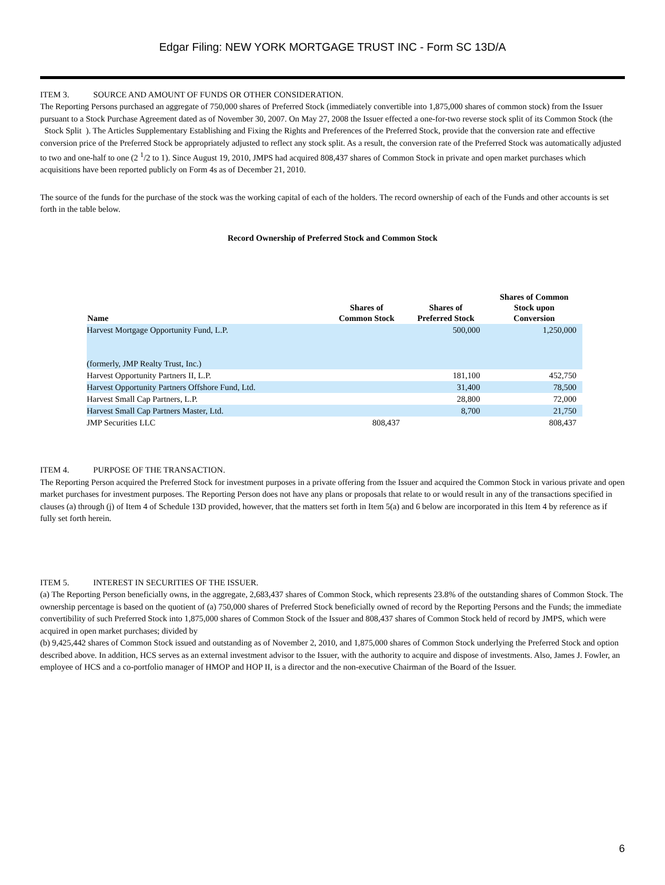Edgar Filing: NEW YORK MORTGAGE TRUST INC - Form SC 13D/A
ITEM 3. SOURCE AND AMOUNT OF FUNDS OR OTHER CONSIDERATION.
The Reporting Persons purchased an aggregate of 750,000 shares of Preferred Stock (immediately convertible into 1,875,000 shares of common stock) from the Issuer pursuant to a Stock Purchase Agreement dated as of November 30, 2007. On May 27, 2008 the Issuer effected a one-for-two reverse stock split of its Common Stock (the Stock Split ). The Articles Supplementary Establishing and Fixing the Rights and Preferences of the Preferred Stock, provide that the conversion rate and effective conversion price of the Preferred Stock be appropriately adjusted to reflect any stock split. As a result, the conversion rate of the Preferred Stock was automatically adjusted to two and one-half to one (2 <sup>1</sup>/2 to 1). Since August 19, 2010, JMPS had acquired 808,437 shares of Common Stock in private and open market purchases which acquisitions have been reported publicly on Form 4s as of December 21, 2010.
The source of the funds for the purchase of the stock was the working capital of each of the holders. The record ownership of each of the Funds and other accounts is set forth in the table below.
Record Ownership of Preferred Stock and Common Stock
| Name | Shares of Common Stock | Shares of Preferred Stock | Shares of Common Stock upon Conversion |
| --- | --- | --- | --- |
| Harvest Mortgage Opportunity Fund, L.P. (formerly, JMP Realty Trust, Inc.) | | 500,000 | 1,250,000 |
| Harvest Opportunity Partners II, L.P. | | 181,100 | 452,750 |
| Harvest Opportunity Partners Offshore Fund, Ltd. | | 31,400 | 78,500 |
| Harvest Small Cap Partners, L.P. | | 28,800 | 72,000 |
| Harvest Small Cap Partners Master, Ltd. | | 8,700 | 21,750 |
| JMP Securities LLC | 808,437 | | 808,437 |
ITEM 4. PURPOSE OF THE TRANSACTION.
The Reporting Person acquired the Preferred Stock for investment purposes in a private offering from the Issuer and acquired the Common Stock in various private and open market purchases for investment purposes. The Reporting Person does not have any plans or proposals that relate to or would result in any of the transactions specified in clauses (a) through (j) of Item 4 of Schedule 13D provided, however, that the matters set forth in Item 5(a) and 6 below are incorporated in this Item 4 by reference as if fully set forth herein.
ITEM 5. INTEREST IN SECURITIES OF THE ISSUER.
(a) The Reporting Person beneficially owns, in the aggregate, 2,683,437 shares of Common Stock, which represents 23.8% of the outstanding shares of Common Stock. The ownership percentage is based on the quotient of (a) 750,000 shares of Preferred Stock beneficially owned of record by the Reporting Persons and the Funds; the immediate convertibility of such Preferred Stock into 1,875,000 shares of Common Stock of the Issuer and 808,437 shares of Common Stock held of record by JMPS, which were acquired in open market purchases; divided by
(b) 9,425,442 shares of Common Stock issued and outstanding as of November 2, 2010, and 1,875,000 shares of Common Stock underlying the Preferred Stock and option described above. In addition, HCS serves as an external investment advisor to the Issuer, with the authority to acquire and dispose of investments. Also, James J. Fowler, an employee of HCS and a co-portfolio manager of HMOP and HOP II, is a director and the non-executive Chairman of the Board of the Issuer.
6